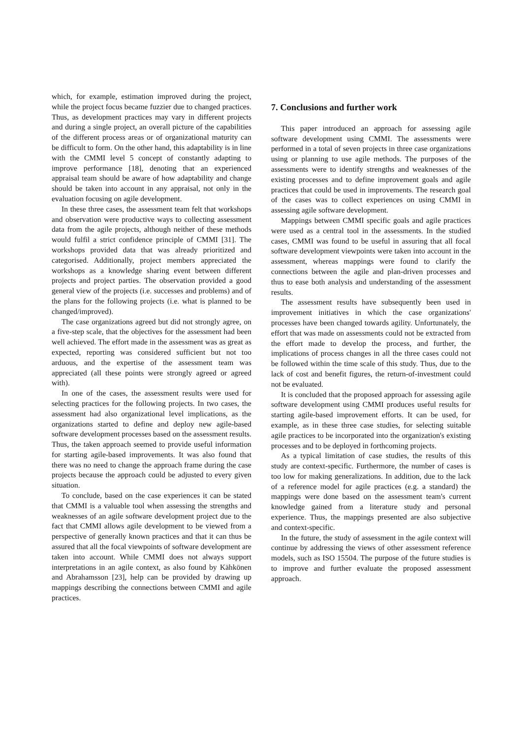which, for example, estimation improved during the project, while the project focus became fuzzier due to changed practices. Thus, as development practices may vary in different projects and during a single project, an overall picture of the capabilities of the different process areas or of organizational maturity can be difficult to form. On the other hand, this adaptability is in line with the CMMI level 5 concept of constantly adapting to improve performance [18], denoting that an experienced appraisal team should be aware of how adaptability and change should be taken into account in any appraisal, not only in the evaluation focusing on agile development.
In these three cases, the assessment team felt that workshops and observation were productive ways to collecting assessment data from the agile projects, although neither of these methods would fulfil a strict confidence principle of CMMI [31]. The workshops provided data that was already prioritized and categorised. Additionally, project members appreciated the workshops as a knowledge sharing event between different projects and project parties. The observation provided a good general view of the projects (i.e. successes and problems) and of the plans for the following projects (i.e. what is planned to be changed/improved).
The case organizations agreed but did not strongly agree, on a five-step scale, that the objectives for the assessment had been well achieved. The effort made in the assessment was as great as expected, reporting was considered sufficient but not too arduous, and the expertise of the assessment team was appreciated (all these points were strongly agreed or agreed with).
In one of the cases, the assessment results were used for selecting practices for the following projects. In two cases, the assessment had also organizational level implications, as the organizations started to define and deploy new agile-based software development processes based on the assessment results. Thus, the taken approach seemed to provide useful information for starting agile-based improvements. It was also found that there was no need to change the approach frame during the case projects because the approach could be adjusted to every given situation.
To conclude, based on the case experiences it can be stated that CMMI is a valuable tool when assessing the strengths and weaknesses of an agile software development project due to the fact that CMMI allows agile development to be viewed from a perspective of generally known practices and that it can thus be assured that all the focal viewpoints of software development are taken into account. While CMMI does not always support interpretations in an agile context, as also found by Kähkönen and Abrahamsson [23], help can be provided by drawing up mappings describing the connections between CMMI and agile practices.
7. Conclusions and further work
This paper introduced an approach for assessing agile software development using CMMI. The assessments were performed in a total of seven projects in three case organizations using or planning to use agile methods. The purposes of the assessments were to identify strengths and weaknesses of the existing processes and to define improvement goals and agile practices that could be used in improvements. The research goal of the cases was to collect experiences on using CMMI in assessing agile software development.
Mappings between CMMI specific goals and agile practices were used as a central tool in the assessments. In the studied cases, CMMI was found to be useful in assuring that all focal software development viewpoints were taken into account in the assessment, whereas mappings were found to clarify the connections between the agile and plan-driven processes and thus to ease both analysis and understanding of the assessment results.
The assessment results have subsequently been used in improvement initiatives in which the case organizations' processes have been changed towards agility. Unfortunately, the effort that was made on assessments could not be extracted from the effort made to develop the process, and further, the implications of process changes in all the three cases could not be followed within the time scale of this study. Thus, due to the lack of cost and benefit figures, the return-of-investment could not be evaluated.
It is concluded that the proposed approach for assessing agile software development using CMMI produces useful results for starting agile-based improvement efforts. It can be used, for example, as in these three case studies, for selecting suitable agile practices to be incorporated into the organization's existing processes and to be deployed in forthcoming projects.
As a typical limitation of case studies, the results of this study are context-specific. Furthermore, the number of cases is too low for making generalizations. In addition, due to the lack of a reference model for agile practices (e.g. a standard) the mappings were done based on the assessment team's current knowledge gained from a literature study and personal experience. Thus, the mappings presented are also subjective and context-specific.
In the future, the study of assessment in the agile context will continue by addressing the views of other assessment reference models, such as ISO 15504. The purpose of the future studies is to improve and further evaluate the proposed assessment approach.